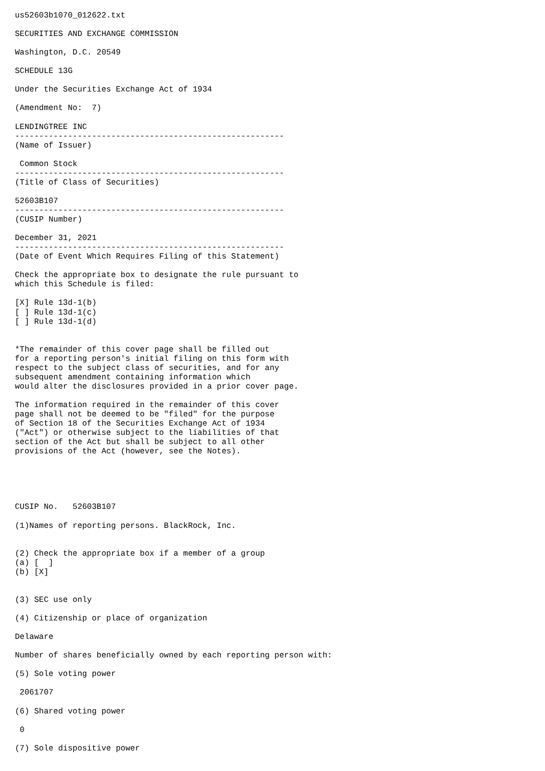us52603b1070_012622.txt

SECURITIES AND EXCHANGE COMMISSION

Washington, D.C. 20549

SCHEDULE 13G

Under the Securities Exchange Act of 1934

(Amendment No:  7)

LENDINGTREE INC
--------------------------------------------------------
(Name of Issuer)

 Common Stock
--------------------------------------------------------
(Title of Class of Securities)

52603B107
--------------------------------------------------------
(CUSIP Number)

December 31, 2021
--------------------------------------------------------
(Date of Event Which Requires Filing of this Statement)

Check the appropriate box to designate the rule pursuant to
which this Schedule is filed:

[X] Rule 13d-1(b)
[ ] Rule 13d-1(c)
[ ] Rule 13d-1(d)


*The remainder of this cover page shall be filled out
for a reporting person's initial filing on this form with
respect to the subject class of securities, and for any
subsequent amendment containing information which
would alter the disclosures provided in a prior cover page.

The information required in the remainder of this cover
page shall not be deemed to be "filed" for the purpose
of Section 18 of the Securities Exchange Act of 1934
("Act") or otherwise subject to the liabilities of that
section of the Act but shall be subject to all other
provisions of the Act (however, see the Notes).





CUSIP No.   52603B107

(1)Names of reporting persons. BlackRock, Inc.


(2) Check the appropriate box if a member of a group
(a) [  ]
(b) [X]


(3) SEC use only

(4) Citizenship or place of organization

Delaware

Number of shares beneficially owned by each reporting person with:

(5) Sole voting power

 2061707

(6) Shared voting power

 0

(7) Sole dispositive power